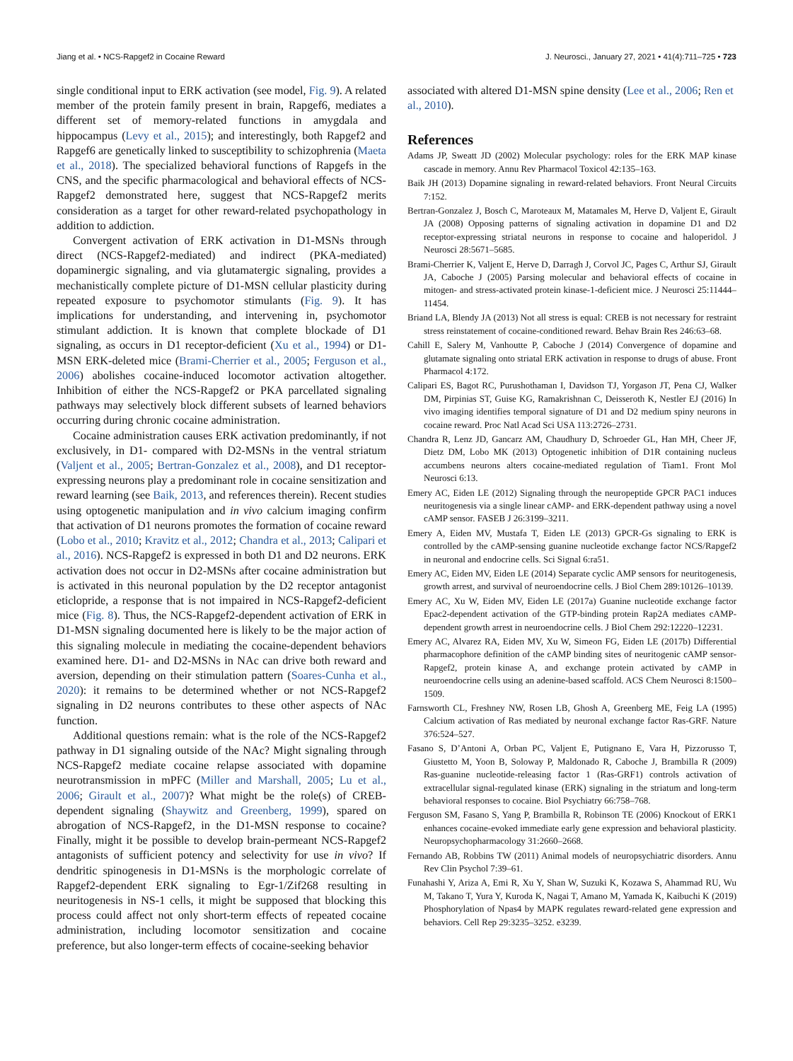Jiang et al. • NCS-Rapgef2 in Cocaine Reward J. Neurosci., January 27, 2021 • 41(4):711–725 • 723
single conditional input to ERK activation (see model, Fig. 9). A related member of the protein family present in brain, Rapgef6, mediates a different set of memory-related functions in amygdala and hippocampus (Levy et al., 2015); and interestingly, both Rapgef2 and Rapgef6 are genetically linked to susceptibility to schizophrenia (Maeta et al., 2018). The specialized behavioral functions of Rapgefs in the CNS, and the specific pharmacological and behavioral effects of NCS-Rapgef2 demonstrated here, suggest that NCS-Rapgef2 merits consideration as a target for other reward-related psychopathology in addition to addiction.
Convergent activation of ERK activation in D1-MSNs through direct (NCS-Rapgef2-mediated) and indirect (PKA-mediated) dopaminergic signaling, and via glutamatergic signaling, provides a mechanistically complete picture of D1-MSN cellular plasticity during repeated exposure to psychomotor stimulants (Fig. 9). It has implications for understanding, and intervening in, psychomotor stimulant addiction. It is known that complete blockade of D1 signaling, as occurs in D1 receptor-deficient (Xu et al., 1994) or D1-MSN ERK-deleted mice (Brami-Cherrier et al., 2005; Ferguson et al., 2006) abolishes cocaine-induced locomotor activation altogether. Inhibition of either the NCS-Rapgef2 or PKA parcellated signaling pathways may selectively block different subsets of learned behaviors occurring during chronic cocaine administration.
Cocaine administration causes ERK activation predominantly, if not exclusively, in D1- compared with D2-MSNs in the ventral striatum (Valjent et al., 2005; Bertran-Gonzalez et al., 2008), and D1 receptor-expressing neurons play a predominant role in cocaine sensitization and reward learning (see Baik, 2013, and references therein). Recent studies using optogenetic manipulation and in vivo calcium imaging confirm that activation of D1 neurons promotes the formation of cocaine reward (Lobo et al., 2010; Kravitz et al., 2012; Chandra et al., 2013; Calipari et al., 2016). NCS-Rapgef2 is expressed in both D1 and D2 neurons. ERK activation does not occur in D2-MSNs after cocaine administration but is activated in this neuronal population by the D2 receptor antagonist eticlopride, a response that is not impaired in NCS-Rapgef2-deficient mice (Fig. 8). Thus, the NCS-Rapgef2-dependent activation of ERK in D1-MSN signaling documented here is likely to be the major action of this signaling molecule in mediating the cocaine-dependent behaviors examined here. D1- and D2-MSNs in NAc can drive both reward and aversion, depending on their stimulation pattern (Soares-Cunha et al., 2020): it remains to be determined whether or not NCS-Rapgef2 signaling in D2 neurons contributes to these other aspects of NAc function.
Additional questions remain: what is the role of the NCS-Rapgef2 pathway in D1 signaling outside of the NAc? Might signaling through NCS-Rapgef2 mediate cocaine relapse associated with dopamine neurotransmission in mPFC (Miller and Marshall, 2005; Lu et al., 2006; Girault et al., 2007)? What might be the role(s) of CREB-dependent signaling (Shaywitz and Greenberg, 1999), spared on abrogation of NCS-Rapgef2, in the D1-MSN response to cocaine? Finally, might it be possible to develop brain-permeant NCS-Rapgef2 antagonists of sufficient potency and selectivity for use in vivo? If dendritic spinogenesis in D1-MSNs is the morphologic correlate of Rapgef2-dependent ERK signaling to Egr-1/Zif268 resulting in neuritogenesis in NS-1 cells, it might be supposed that blocking this process could affect not only short-term effects of repeated cocaine administration, including locomotor sensitization and cocaine preference, but also longer-term effects of cocaine-seeking behavior
associated with altered D1-MSN spine density (Lee et al., 2006; Ren et al., 2010).
References
Adams JP, Sweatt JD (2002) Molecular psychology: roles for the ERK MAP kinase cascade in memory. Annu Rev Pharmacol Toxicol 42:135–163.
Baik JH (2013) Dopamine signaling in reward-related behaviors. Front Neural Circuits 7:152.
Bertran-Gonzalez J, Bosch C, Maroteaux M, Matamales M, Herve D, Valjent E, Girault JA (2008) Opposing patterns of signaling activation in dopamine D1 and D2 receptor-expressing striatal neurons in response to cocaine and haloperidol. J Neurosci 28:5671–5685.
Brami-Cherrier K, Valjent E, Herve D, Darragh J, Corvol JC, Pages C, Arthur SJ, Girault JA, Caboche J (2005) Parsing molecular and behavioral effects of cocaine in mitogen- and stress-activated protein kinase-1-deficient mice. J Neurosci 25:11444–11454.
Briand LA, Blendy JA (2013) Not all stress is equal: CREB is not necessary for restraint stress reinstatement of cocaine-conditioned reward. Behav Brain Res 246:63–68.
Cahill E, Salery M, Vanhoutte P, Caboche J (2014) Convergence of dopamine and glutamate signaling onto striatal ERK activation in response to drugs of abuse. Front Pharmacol 4:172.
Calipari ES, Bagot RC, Purushothaman I, Davidson TJ, Yorgason JT, Pena CJ, Walker DM, Pirpinias ST, Guise KG, Ramakrishnan C, Deisseroth K, Nestler EJ (2016) In vivo imaging identifies temporal signature of D1 and D2 medium spiny neurons in cocaine reward. Proc Natl Acad Sci USA 113:2726–2731.
Chandra R, Lenz JD, Gancarz AM, Chaudhury D, Schroeder GL, Han MH, Cheer JF, Dietz DM, Lobo MK (2013) Optogenetic inhibition of D1R containing nucleus accumbens neurons alters cocaine-mediated regulation of Tiam1. Front Mol Neurosci 6:13.
Emery AC, Eiden LE (2012) Signaling through the neuropeptide GPCR PAC1 induces neuritogenesis via a single linear cAMP- and ERK-dependent pathway using a novel cAMP sensor. FASEB J 26:3199–3211.
Emery A, Eiden MV, Mustafa T, Eiden LE (2013) GPCR-Gs signaling to ERK is controlled by the cAMP-sensing guanine nucleotide exchange factor NCS/Rapgef2 in neuronal and endocrine cells. Sci Signal 6:ra51.
Emery AC, Eiden MV, Eiden LE (2014) Separate cyclic AMP sensors for neuritogenesis, growth arrest, and survival of neuroendocrine cells. J Biol Chem 289:10126–10139.
Emery AC, Xu W, Eiden MV, Eiden LE (2017a) Guanine nucleotide exchange factor Epac2-dependent activation of the GTP-binding protein Rap2A mediates cAMP-dependent growth arrest in neuroendocrine cells. J Biol Chem 292:12220–12231.
Emery AC, Alvarez RA, Eiden MV, Xu W, Simeon FG, Eiden LE (2017b) Differential pharmacophore definition of the cAMP binding sites of neuritogenic cAMP sensor-Rapgef2, protein kinase A, and exchange protein activated by cAMP in neuroendocrine cells using an adenine-based scaffold. ACS Chem Neurosci 8:1500–1509.
Farnsworth CL, Freshney NW, Rosen LB, Ghosh A, Greenberg ME, Feig LA (1995) Calcium activation of Ras mediated by neuronal exchange factor Ras-GRF. Nature 376:524–527.
Fasano S, D’Antoni A, Orban PC, Valjent E, Putignano E, Vara H, Pizzorusso T, Giustetto M, Yoon B, Soloway P, Maldonado R, Caboche J, Brambilla R (2009) Ras-guanine nucleotide-releasing factor 1 (Ras-GRF1) controls activation of extracellular signal-regulated kinase (ERK) signaling in the striatum and long-term behavioral responses to cocaine. Biol Psychiatry 66:758–768.
Ferguson SM, Fasano S, Yang P, Brambilla R, Robinson TE (2006) Knockout of ERK1 enhances cocaine-evoked immediate early gene expression and behavioral plasticity. Neuropsychopharmacology 31:2660–2668.
Fernando AB, Robbins TW (2011) Animal models of neuropsychiatric disorders. Annu Rev Clin Psychol 7:39–61.
Funahashi Y, Ariza A, Emi R, Xu Y, Shan W, Suzuki K, Kozawa S, Ahammad RU, Wu M, Takano T, Yura Y, Kuroda K, Nagai T, Amano M, Yamada K, Kaibuchi K (2019) Phosphorylation of Npas4 by MAPK regulates reward-related gene expression and behaviors. Cell Rep 29:3235–3252. e3239.